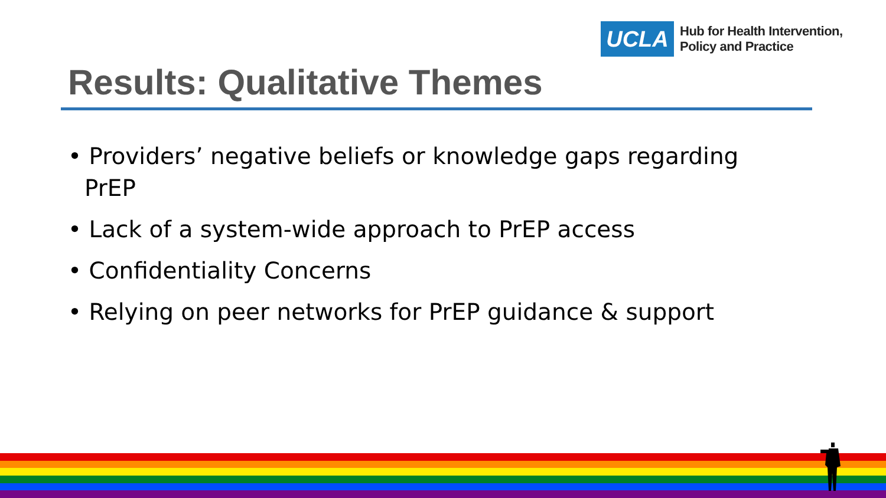UCLA
Hub for Health Intervention,
Policy and Practice
Results: Qualitative Themes
• Providers’ negative beliefs or knowledge gaps regarding PrEP
• Lack of a system-wide approach to PrEP access
• Confidentiality Concerns
• Relying on peer networks for PrEP guidance & support